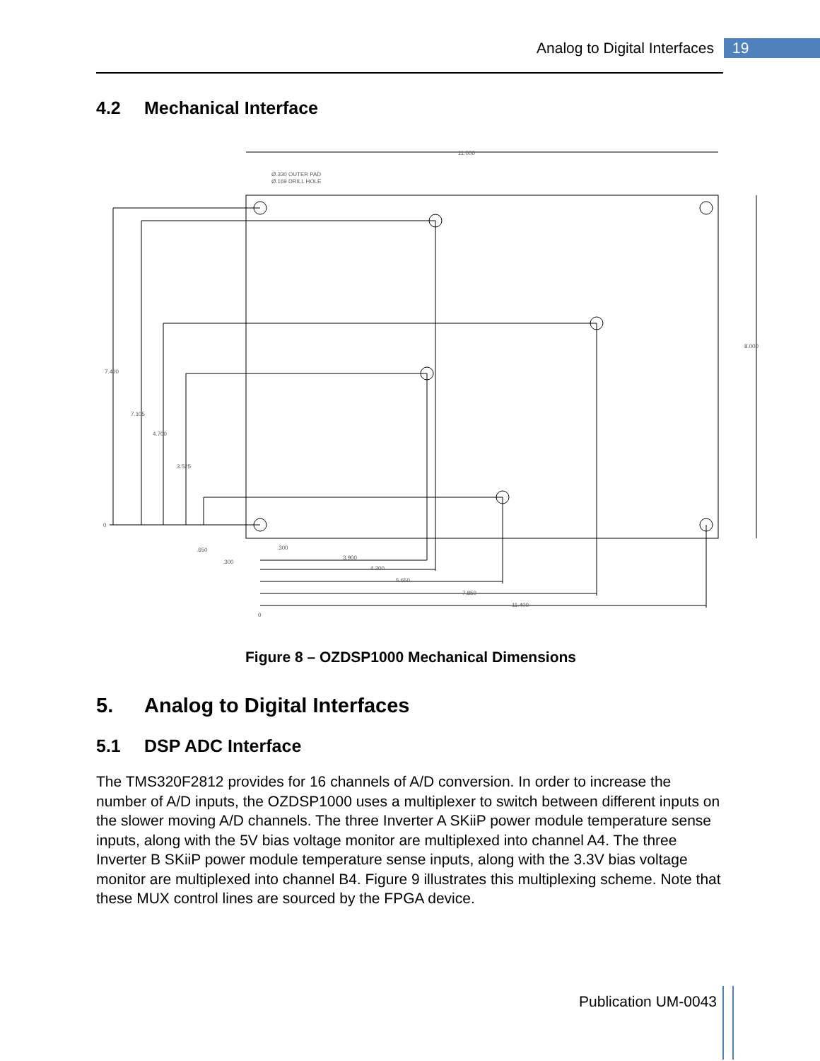Analog to Digital Interfaces 19
4.2 Mechanical Interface
11.000
Ø.330 OUTER PAD
Ø.169 DRILL HOLE
8.000
7.400
7.105
4.700
3.525
0
.650
.300
.300
3.900
4.200
5.650
7.850
11.400
0
Figure 8 – OZDSP1000 Mechanical Dimensions
5. Analog to Digital Interfaces
5.1 DSP ADC Interface
The TMS320F2812 provides for 16 channels of A/D conversion. In order to increase the number of A/D inputs, the OZDSP1000 uses a multiplexer to switch between different inputs on the slower moving A/D channels. The three Inverter A SKiiP power module temperature sense inputs, along with the 5V bias voltage monitor are multiplexed into channel A4. The three Inverter B SKiiP power module temperature sense inputs, along with the 3.3V bias voltage monitor are multiplexed into channel B4. Figure 9 illustrates this multiplexing scheme. Note that these MUX control lines are sourced by the FPGA device.
Publication UM-0043